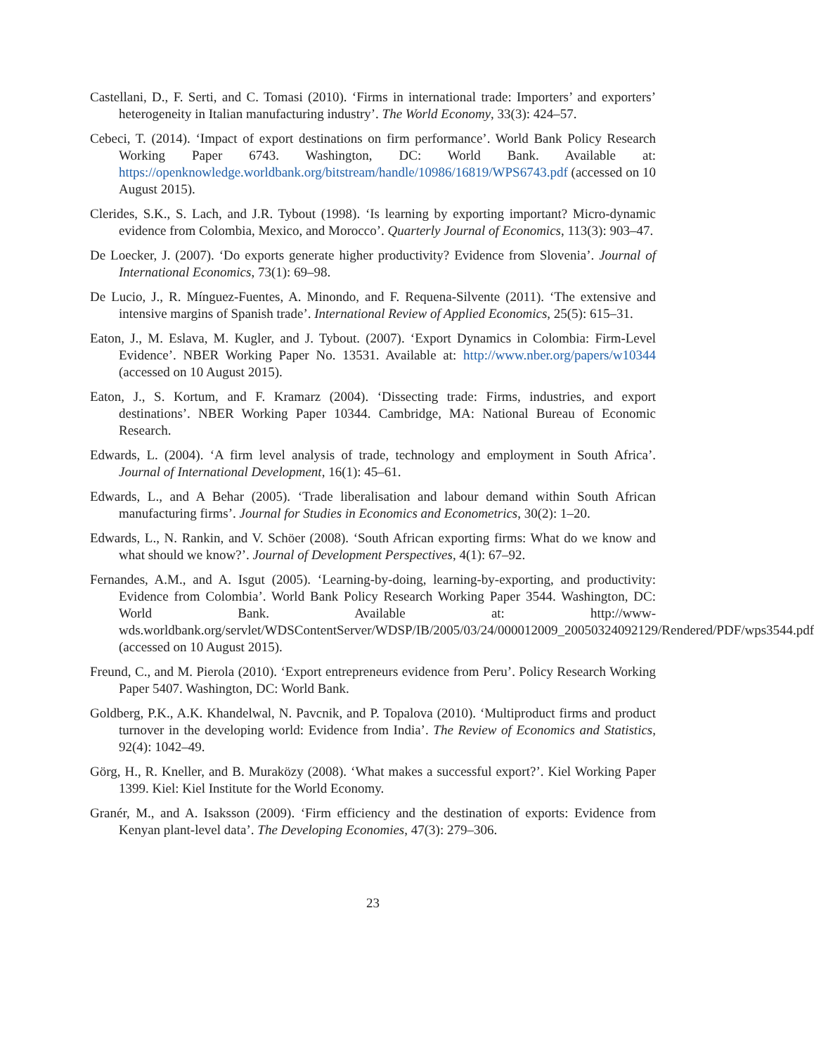Castellani, D., F. Serti, and C. Tomasi (2010). ‘Firms in international trade: Importers’ and exporters’ heterogeneity in Italian manufacturing industry’. The World Economy, 33(3): 424–57.
Cebeci, T. (2014). ‘Impact of export destinations on firm performance’. World Bank Policy Research Working Paper 6743. Washington, DC: World Bank. Available at: https://openknowledge.worldbank.org/bitstream/handle/10986/16819/WPS6743.pdf (accessed on 10 August 2015).
Clerides, S.K., S. Lach, and J.R. Tybout (1998). ‘Is learning by exporting important? Micro-dynamic evidence from Colombia, Mexico, and Morocco’. Quarterly Journal of Economics, 113(3): 903–47.
De Loecker, J. (2007). ‘Do exports generate higher productivity? Evidence from Slovenia’. Journal of International Economics, 73(1): 69–98.
De Lucio, J., R. Mínguez-Fuentes, A. Minondo, and F. Requena-Silvente (2011). ‘The extensive and intensive margins of Spanish trade’. International Review of Applied Economics, 25(5): 615–31.
Eaton, J., M. Eslava, M. Kugler, and J. Tybout. (2007). ‘Export Dynamics in Colombia: Firm-Level Evidence’. NBER Working Paper No. 13531. Available at: http://www.nber.org/papers/w10344 (accessed on 10 August 2015).
Eaton, J., S. Kortum, and F. Kramarz (2004). ‘Dissecting trade: Firms, industries, and export destinations’. NBER Working Paper 10344. Cambridge, MA: National Bureau of Economic Research.
Edwards, L. (2004). ‘A firm level analysis of trade, technology and employment in South Africa’. Journal of International Development, 16(1): 45–61.
Edwards, L., and A Behar (2005). ‘Trade liberalisation and labour demand within South African manufacturing firms’. Journal for Studies in Economics and Econometrics, 30(2): 1–20.
Edwards, L., N. Rankin, and V. Schöer (2008). ‘South African exporting firms: What do we know and what should we know?’. Journal of Development Perspectives, 4(1): 67–92.
Fernandes, A.M., and A. Isgut (2005). ‘Learning-by-doing, learning-by-exporting, and productivity: Evidence from Colombia’. World Bank Policy Research Working Paper 3544. Washington, DC: World Bank. Available at: http://www-wds.worldbank.org/servlet/WDSContentServer/WDSP/IB/2005/03/24/000012009_20050324092129/Rendered/PDF/wps3544.pdf (accessed on 10 August 2015).
Freund, C., and M. Pierola (2010). ‘Export entrepreneurs evidence from Peru’. Policy Research Working Paper 5407. Washington, DC: World Bank.
Goldberg, P.K., A.K. Khandelwal, N. Pavcnik, and P. Topalova (2010). ‘Multiproduct firms and product turnover in the developing world: Evidence from India’. The Review of Economics and Statistics, 92(4): 1042–49.
Görg, H., R. Kneller, and B. Muraközy (2008). ‘What makes a successful export?’. Kiel Working Paper 1399. Kiel: Kiel Institute for the World Economy.
Granér, M., and A. Isaksson (2009). ‘Firm efficiency and the destination of exports: Evidence from Kenyan plant-level data’. The Developing Economies, 47(3): 279–306.
23